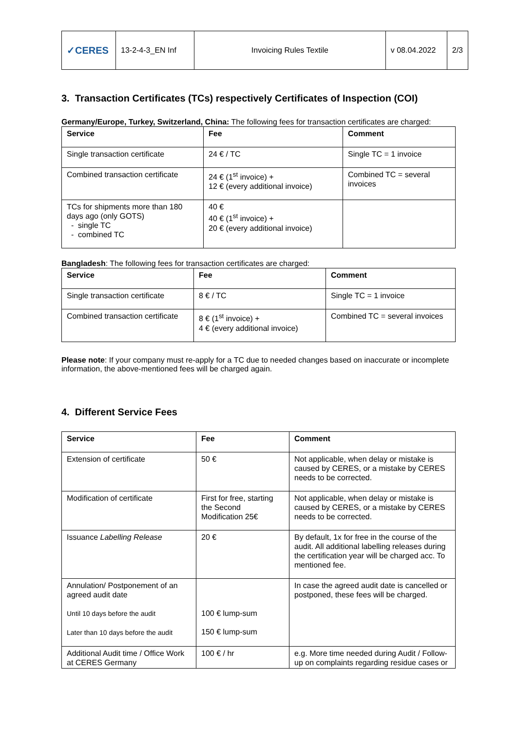| ✓CERES | 13-2-4-3_EN Inf | Invoicing Rules Textile | v 08.04.2022 | 2/3 |
3. Transaction Certificates (TCs) respectively Certificates of Inspection (COI)
Germany/Europe, Turkey, Switzerland, China: The following fees for transaction certificates are charged:
| Service | Fee | Comment |
| --- | --- | --- |
| Single transaction certificate | 24 € / TC | Single TC = 1 invoice |
| Combined transaction certificate | 24 € (1<sup>st</sup> invoice) + 12 € (every additional invoice) | Combined TC = several invoices |
| TCs for shipments more than 180 days ago (only GOTS) - single TC - combined TC | 40 € 40 € (1<sup>st</sup> invoice) + 20 € (every additional invoice) | |
Bangladesh: The following fees for transaction certificates are charged:
| Service | Fee | Comment |
| --- | --- | --- |
| Single transaction certificate | 8 € / TC | Single TC = 1 invoice |
| Combined transaction certificate | 8 € (1<sup>st</sup> invoice) + 4 € (every additional invoice) | Combined TC = several invoices |
Please note: If your company must re-apply for a TC due to needed changes based on inaccurate or incomplete information, the above-mentioned fees will be charged again.
4. Different Service Fees
| Service | Fee | Comment |
| --- | --- | --- |
| Extension of certificate | 50 € | Not applicable, when delay or mistake is caused by CERES, or a mistake by CERES needs to be corrected. |
| Modification of certificate | First for free, starting the Second Modification 25€ | Not applicable, when delay or mistake is caused by CERES, or a mistake by CERES needs to be corrected. |
| Issuance Labelling Release | 20 € | By default, 1x for free in the course of the audit. All additional labelling releases during the certification year will be charged acc. To mentioned fee. |
| Annulation/ Postponement of an agreed audit date Until 10 days before the audit Later than 10 days before the audit | 100 € lump-sum 150 € lump-sum | In case the agreed audit date is cancelled or postponed, these fees will be charged. |
| Additional Audit time / Office Work at CERES Germany | 100 € / hr | e.g. More time needed during Audit / Follow-up on complaints regarding residue cases or |